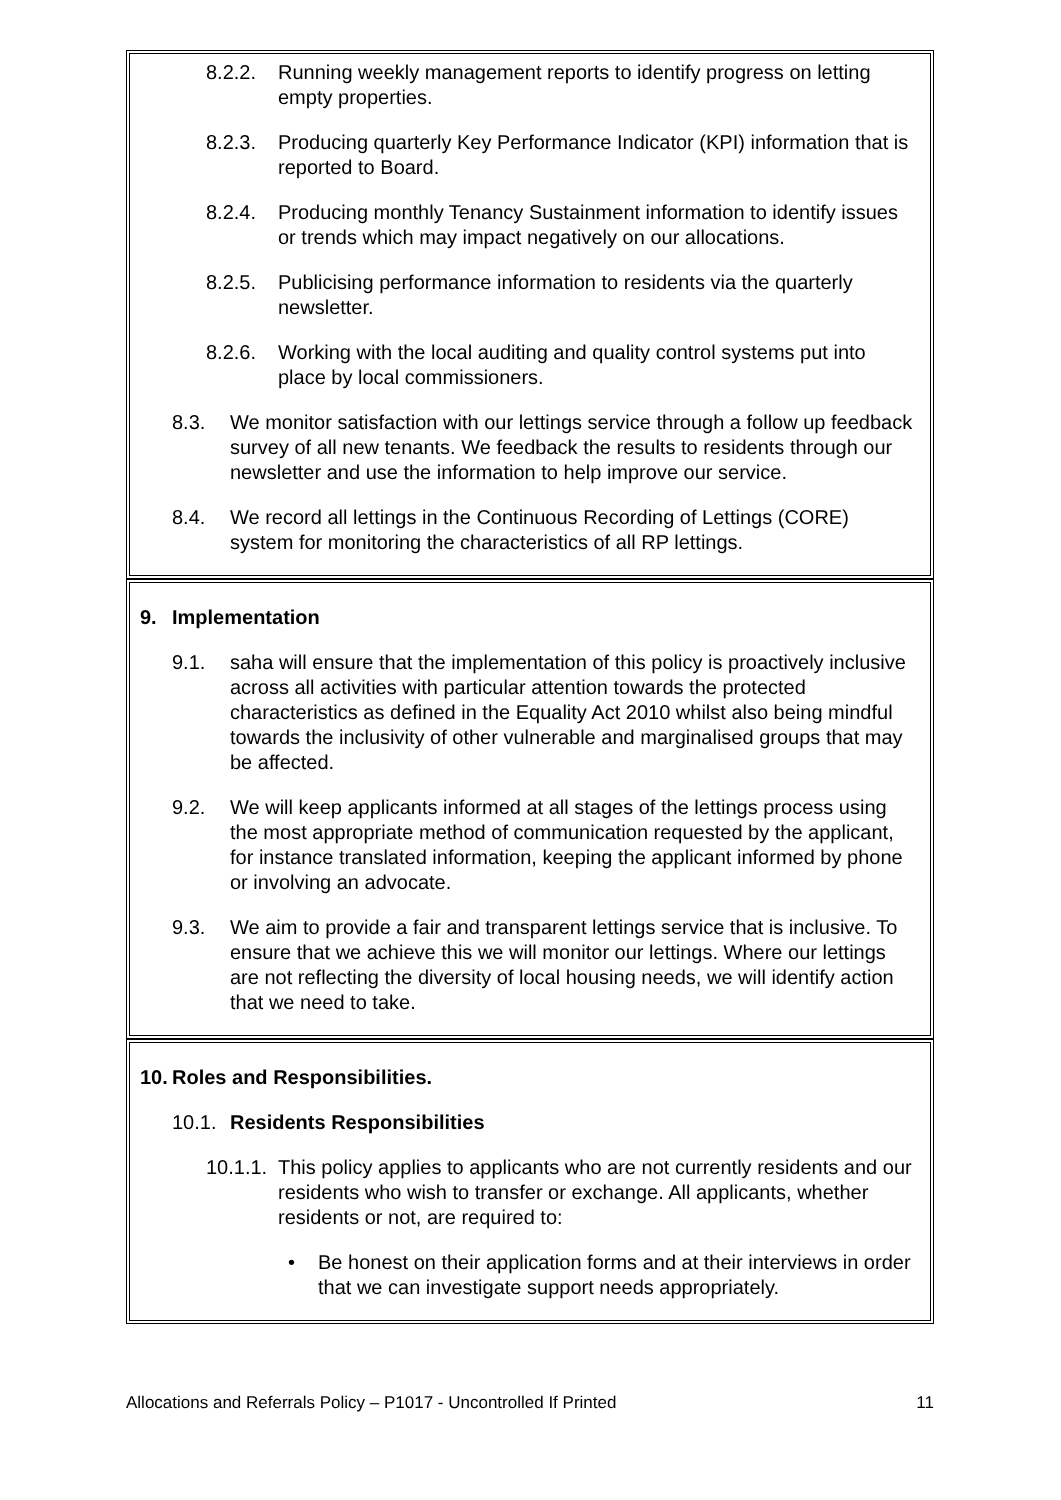8.2.2. Running weekly management reports to identify progress on letting empty properties.
8.2.3. Producing quarterly Key Performance Indicator (KPI) information that is reported to Board.
8.2.4. Producing monthly Tenancy Sustainment information to identify issues or trends which may impact negatively on our allocations.
8.2.5. Publicising performance information to residents via the quarterly newsletter.
8.2.6. Working with the local auditing and quality control systems put into place by local commissioners.
8.3. We monitor satisfaction with our lettings service through a follow up feedback survey of all new tenants. We feedback the results to residents through our newsletter and use the information to help improve our service.
8.4. We record all lettings in the Continuous Recording of Lettings (CORE) system for monitoring the characteristics of all RP lettings.
9. Implementation
9.1. saha will ensure that the implementation of this policy is proactively inclusive across all activities with particular attention towards the protected characteristics as defined in the Equality Act 2010 whilst also being mindful towards the inclusivity of other vulnerable and marginalised groups that may be affected.
9.2. We will keep applicants informed at all stages of the lettings process using the most appropriate method of communication requested by the applicant, for instance translated information, keeping the applicant informed by phone or involving an advocate.
9.3. We aim to provide a fair and transparent lettings service that is inclusive. To ensure that we achieve this we will monitor our lettings. Where our lettings are not reflecting the diversity of local housing needs, we will identify action that we need to take.
10. Roles and Responsibilities.
10.1. Residents Responsibilities
10.1.1. This policy applies to applicants who are not currently residents and our residents who wish to transfer or exchange. All applicants, whether residents or not, are required to:
• Be honest on their application forms and at their interviews in order that we can investigate support needs appropriately.
Allocations and Referrals Policy – P1017 - Uncontrolled If Printed 11